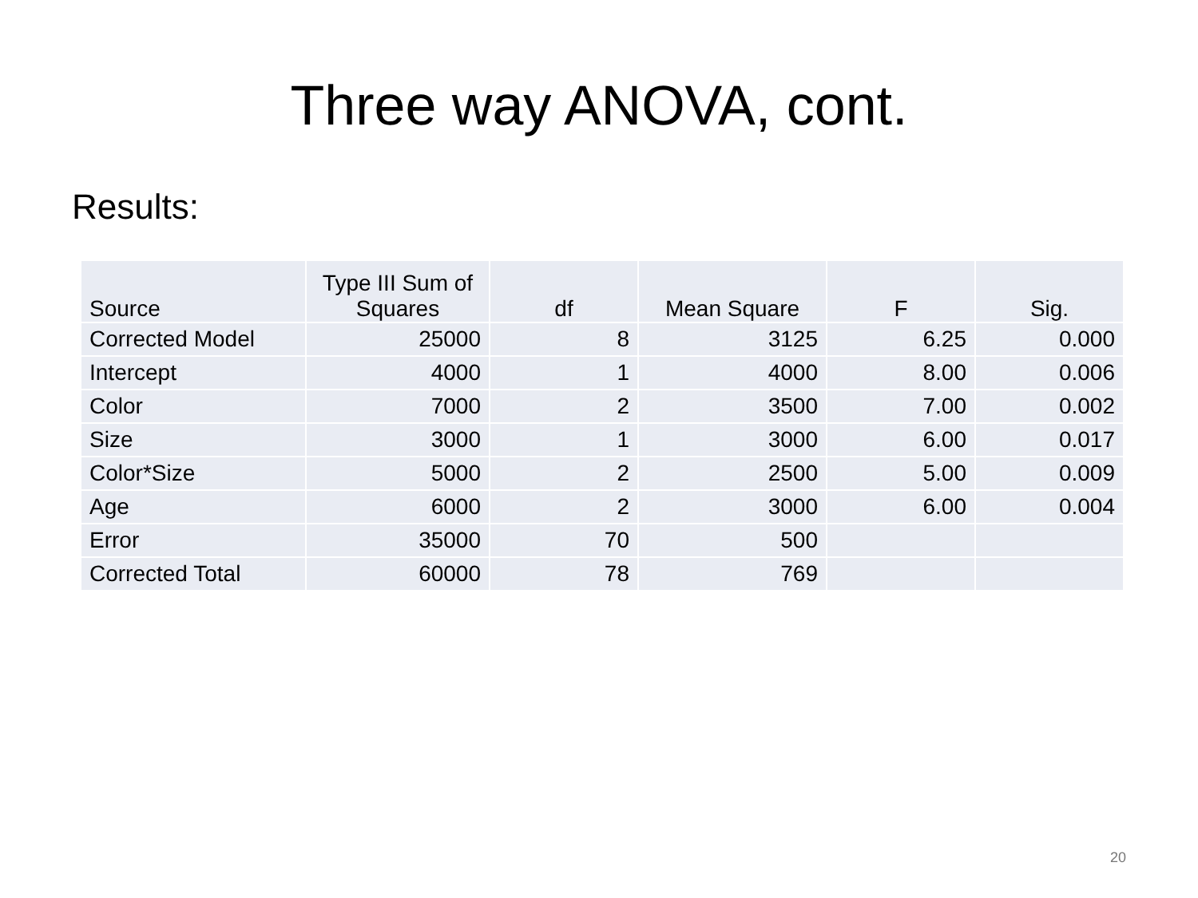Three way ANOVA, cont.
Results:
| Source | Type III Sum of Squares | df | Mean Square | F | Sig. |
| --- | --- | --- | --- | --- | --- |
| Corrected Model | 25000 | 8 | 3125 | 6.25 | 0.000 |
| Intercept | 4000 | 1 | 4000 | 8.00 | 0.006 |
| Color | 7000 | 2 | 3500 | 7.00 | 0.002 |
| Size | 3000 | 1 | 3000 | 6.00 | 0.017 |
| Color*Size | 5000 | 2 | 2500 | 5.00 | 0.009 |
| Age | 6000 | 2 | 3000 | 6.00 | 0.004 |
| Error | 35000 | 70 | 500 | | |
| Corrected Total | 60000 | 78 | 769 | | |
20